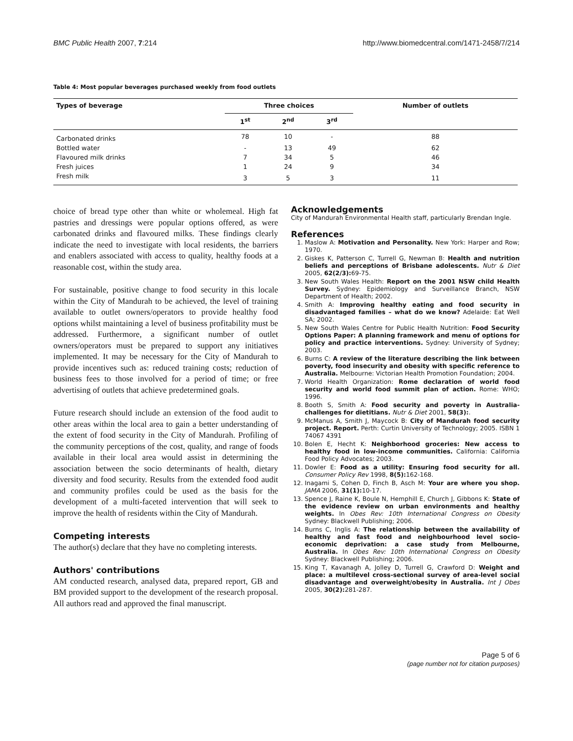BMC Public Health 2007, 7:214 http://www.biomedcentral.com/1471-2458/7/214
Table 4: Most popular beverages purchased weekly from food outlets
| Types of beverage | Three choices | | | Number of outlets |
| --- | --- | --- | --- | --- |
| | 1<sup>st</sup> | 2<sup>nd</sup> | 3<sup>rd</sup> | |
| Carbonated drinks | 78 | 10 | - | 88 |
| Bottled water | - | 13 | 49 | 62 |
| Flavoured milk drinks | 7 | 34 | 5 | 46 |
| Fresh juices | 1 | 24 | 9 | 34 |
| Fresh milk | 3 | 5 | 3 | 11 |
choice of bread type other than white or wholemeal. High fat pastries and dressings were popular options offered, as were carbonated drinks and flavoured milks. These findings clearly indicate the need to investigate with local residents, the barriers and enablers associated with access to quality, healthy foods at a reasonable cost, within the study area.
For sustainable, positive change to food security in this locale within the City of Mandurah to be achieved, the level of training available to outlet owners/operators to provide healthy food options whilst maintaining a level of business profitability must be addressed. Furthermore, a significant number of outlet owners/operators must be prepared to support any initiatives implemented. It may be necessary for the City of Mandurah to provide incentives such as: reduced training costs; reduction of business fees to those involved for a period of time; or free advertising of outlets that achieve predetermined goals.
Future research should include an extension of the food audit to other areas within the local area to gain a better understanding of the extent of food security in the City of Mandurah. Profiling of the community perceptions of the cost, quality, and range of foods available in their local area would assist in determining the association between the socio determinants of health, dietary diversity and food security. Results from the extended food audit and community profiles could be used as the basis for the development of a multi-faceted intervention that will seek to improve the health of residents within the City of Mandurah.
Competing interests
The author(s) declare that they have no completing interests.
Authors' contributions
AM conducted research, analysed data, prepared report, GB and BM provided support to the development of the research proposal. All authors read and approved the final manuscript.
Acknowledgements
City of Mandurah Environmental Health staff, particularly Brendan Ingle.
References
1. Maslow A: Motivation and Personality. New York: Harper and Row; 1970.
2. Giskes K, Patterson C, Turrell G, Newman B: Health and nutrition beliefs and perceptions of Brisbane adolescents. Nutr & Diet 2005, 62(2/3): 69-75.
3. New South Wales Health: Report on the 2001 NSW child Health Survey. Sydney: Epidemiology and Surveillance Branch, NSW Department of Health; 2002.
4. Smith A: Improving healthy eating and food security in disadvantaged families – what do we know? Adelaide: Eat Well SA; 2002.
5. New South Wales Centre for Public Health Nutrition: Food Security Options Paper: A planning framework and menu of options for policy and practice interventions. Sydney: University of Sydney; 2003.
6. Burns C: A review of the literature describing the link between poverty, food insecurity and obesity with specific reference to Australia. Melbourne: Victorian Health Promotion Foundation; 2004.
7. World Health Organization: Rome declaration of world food security and world food summit plan of action. Rome: WHO; 1996.
8. Booth S, Smith A: Food security and poverty in Australia-challenges for dietitians. Nutr & Diet 2001, 58(3):.
9. McManus A, Smith J, Maycock B: City of Mandurah food security project. Report. Perth: Curtin University of Technology; 2005. ISBN 1 74067 4391
10. Bolen E, Hecht K: Neighborhood groceries: New access to healthy food in low-income communities. California: California Food Policy Advocates; 2003.
11. Dowler E: Food as a utility: Ensuring food security for all. Consumer Policy Rev 1998, 8(5): 162-168.
12. Inagami S, Cohen D, Finch B, Asch M: Your are where you shop. JAMA 2006, 31(1): 10-17.
13. Spence J, Raine K, Boule N, Hemphill E, Church J, Gibbons K: State of the evidence review on urban environments and healthy weights. In Obes Rev: 10th International Congress on Obesity Sydney: Blackwell Publishing; 2006.
14. Burns C, Inglis A: The relationship between the availability of healthy and fast food and neighbourhood level socio-economic deprivation: a case study from Melbourne, Australia. In Obes Rev: 10th International Congress on Obesity Sydney: Blackwell Publishing; 2006.
15. King T, Kavanagh A, Jolley D, Turrell G, Crawford D: Weight and place: a multilevel cross-sectional survey of area-level social disadvantage and overweight/obesity in Australia. Int J Obes 2005, 30(2): 281-287.
Page 5 of 6
(page number not for citation purposes)